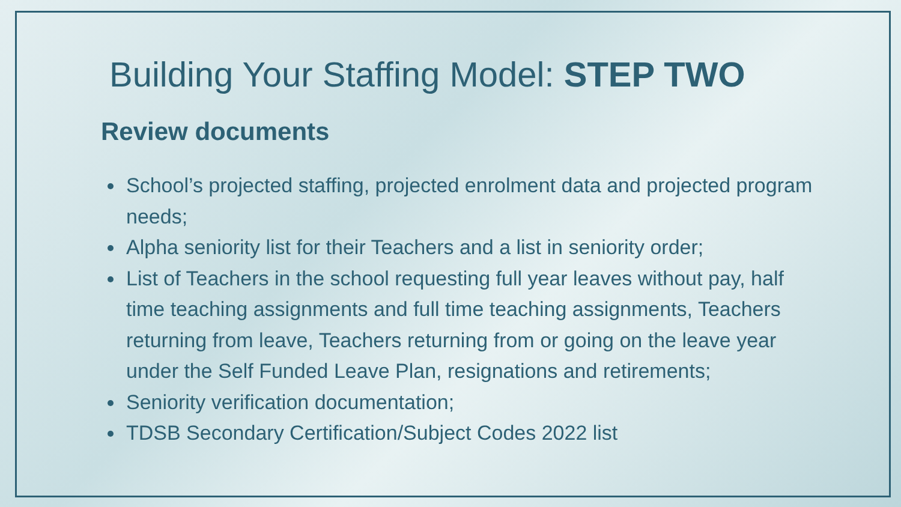Building Your Staffing Model: STEP TWO
Review documents
School’s projected staffing, projected enrolment data and projected program needs;
Alpha seniority list for their Teachers and a list in seniority order;
List of Teachers in the school requesting full year leaves without pay, half time teaching assignments and full time teaching assignments, Teachers returning from leave, Teachers returning from or going on the leave year under the Self Funded Leave Plan, resignations and retirements;
Seniority verification documentation;
TDSB Secondary Certification/Subject Codes 2022 list